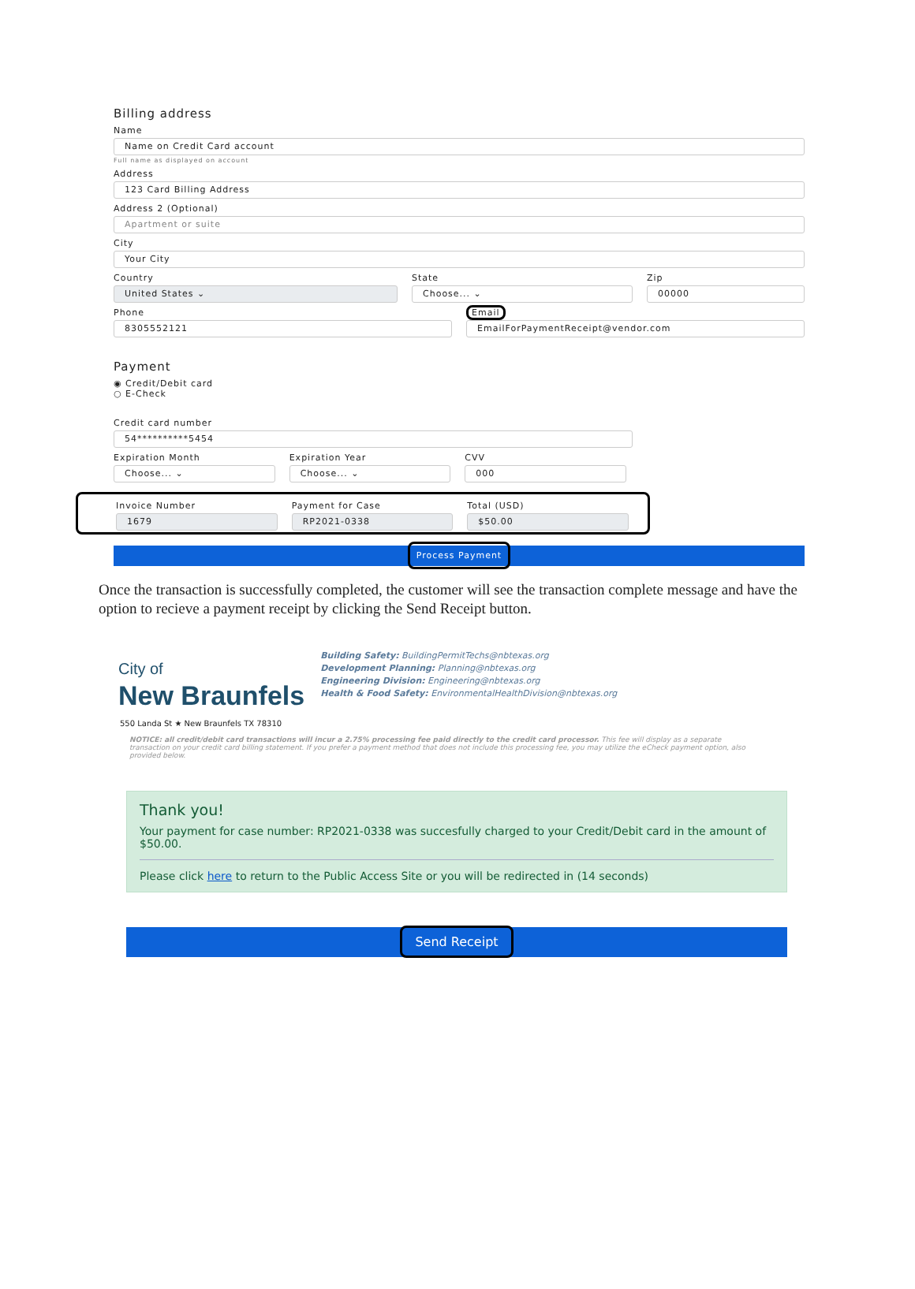Billing address
Name
Name on Credit Card account
Full name as displayed on account
Address
123 Card Billing Address
Address 2 (Optional)
Apartment or suite
City
Your City
Country
United States ⌄
State
Choose... ⌄
Zip
00000
Phone
8305552121
Email
EmailForPaymentReceipt@vendor.com
Payment
◉ Credit/Debit card
○ E-Check
Credit card number
54**********5454
Expiration Month
Choose... ⌄
Expiration Year
Choose... ⌄
CVV
000
Invoice Number
1679
Payment for Case
RP2021-0338
Total (USD)
$50.00
Process Payment
Once the transaction is successfully completed, the customer will see the transaction complete message and have the option to recieve a payment receipt by clicking the Send Receipt button.
City of
New Braunfels
Building Safety: BuildingPermitTechs@nbtexas.org
Development Planning: Planning@nbtexas.org
Engineering Division: Engineering@nbtexas.org
Health & Food Safety: EnvironmentalHealthDivision@nbtexas.org
550 Landa St ★ New Braunfels TX 78310
NOTICE: all credit/debit card transactions will incur a 2.75% processing fee paid directly to the credit card processor. This fee will display as a separate transaction on your credit card billing statement. If you prefer a payment method that does not include this processing fee, you may utilize the eCheck payment option, also provided below.
Thank you!
Your payment for case number: RP2021-0338 was succesfully charged to your Credit/Debit card in the amount of $50.00.
Please click here to return to the Public Access Site or you will be redirected in (14 seconds)
Send Receipt